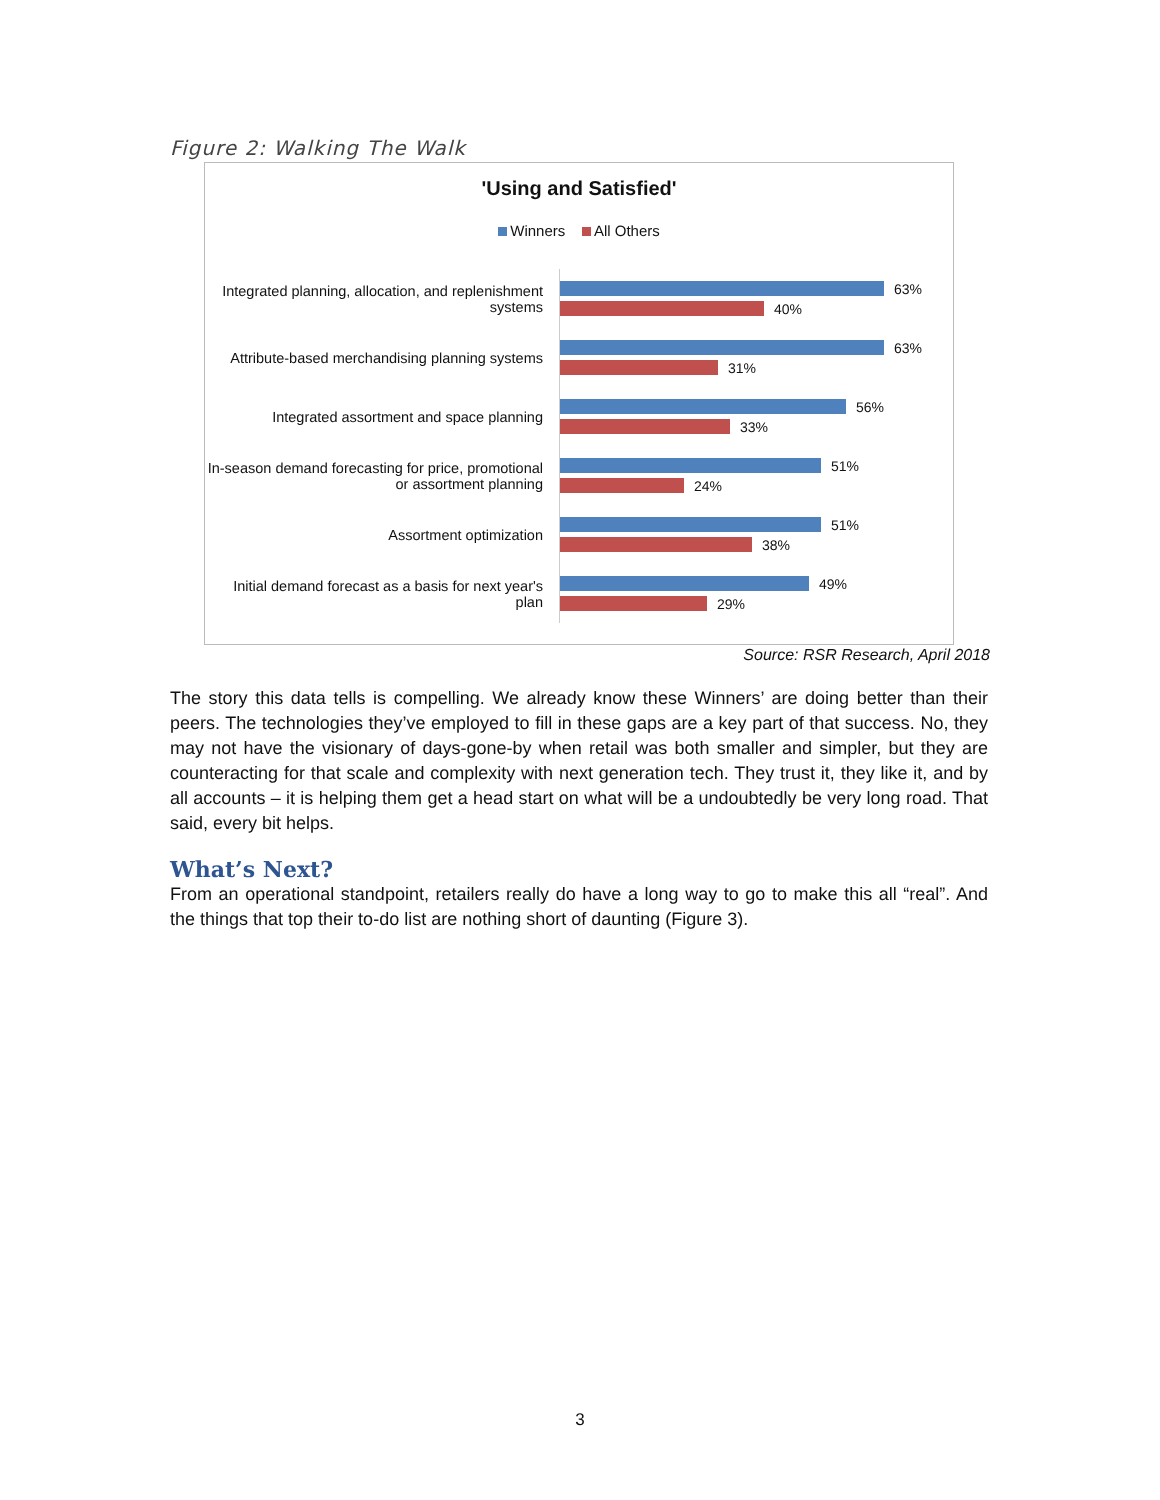Figure 2: Walking The Walk
'Using and Satisfied'
Winners All Others
Integrated planning, allocation, and replenishment systems
63%
40%
Attribute-based merchandising planning systems
63%
31%
Integrated assortment and space planning
56%
33%
In-season demand forecasting for price, promotional or assortment planning
51%
24%
Assortment optimization
51%
38%
Initial demand forecast as a basis for next year's plan
49%
29%
Source: RSR Research, April 2018
The story this data tells is compelling. We already know these Winners’ are doing better than their peers. The technologies they’ve employed to fill in these gaps are a key part of that success. No, they may not have the visionary of days-gone-by when retail was both smaller and simpler, but they are counteracting for that scale and complexity with next generation tech. They trust it, they like it, and by all accounts – it is helping them get a head start on what will be a undoubtedly be very long road. That said, every bit helps.
What’s Next?
From an operational standpoint, retailers really do have a long way to go to make this all “real”. And the things that top their to-do list are nothing short of daunting (Figure 3).
3